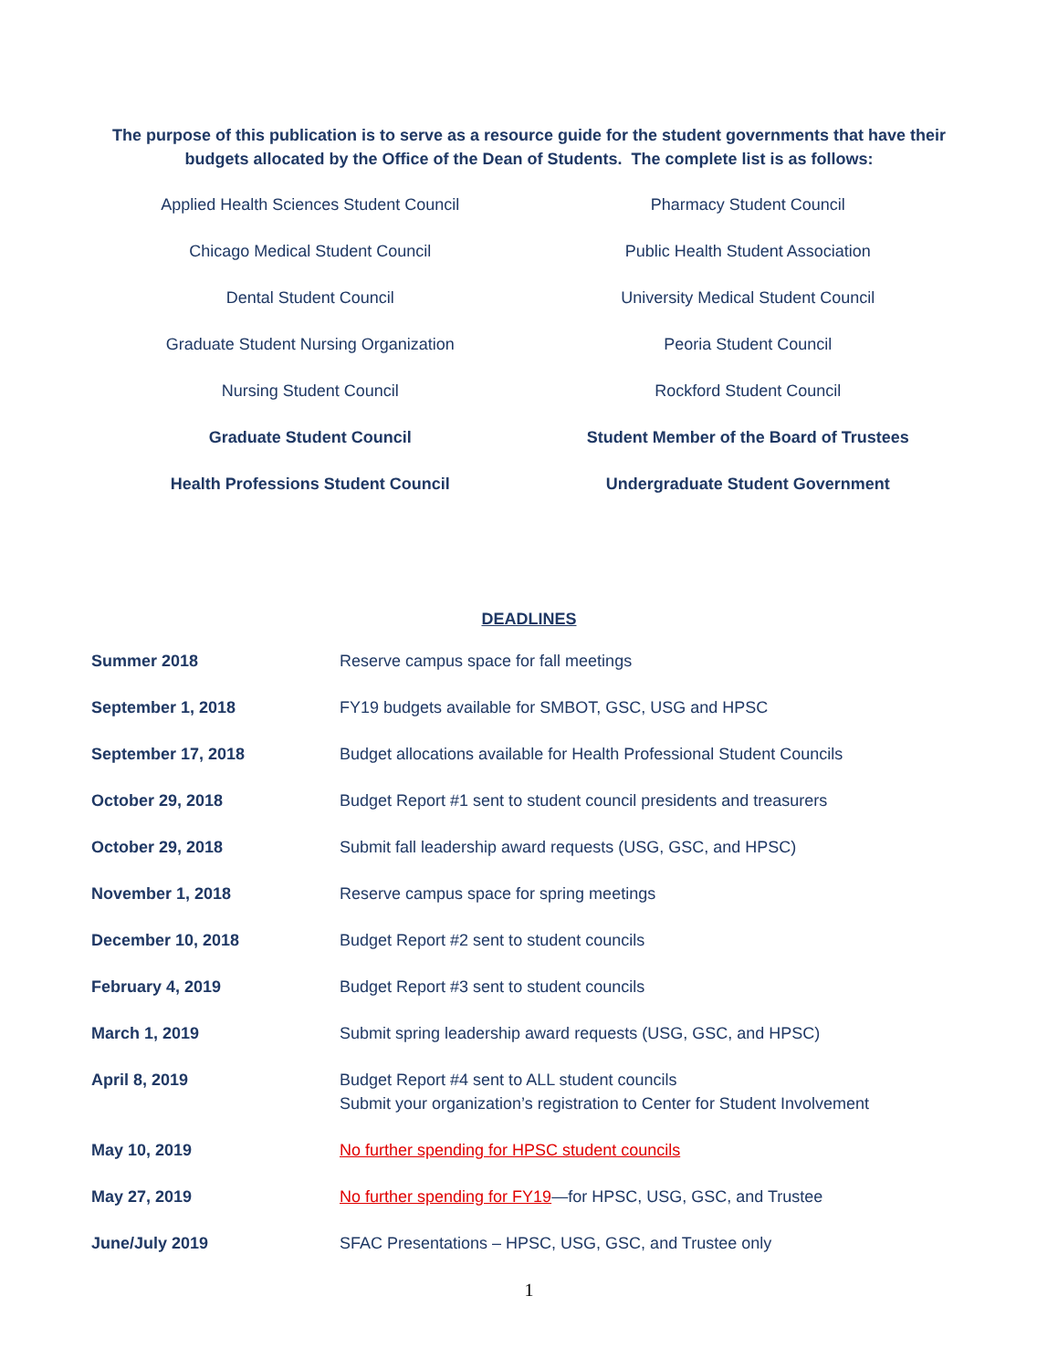The purpose of this publication is to serve as a resource guide for the student governments that have their budgets allocated by the Office of the Dean of Students. The complete list is as follows:
Applied Health Sciences Student Council
Pharmacy Student Council
Chicago Medical Student Council
Public Health Student Association
Dental Student Council
University Medical Student Council
Graduate Student Nursing Organization
Peoria Student Council
Nursing Student Council
Rockford Student Council
Graduate Student Council
Student Member of the Board of Trustees
Health Professions Student Council
Undergraduate Student Government
DEADLINES
| Summer 2018 | Reserve campus space for fall meetings |
| September 1, 2018 | FY19 budgets available for SMBOT, GSC, USG and HPSC |
| September 17, 2018 | Budget allocations available for Health Professional Student Councils |
| October 29, 2018 | Budget Report #1 sent to student council presidents and treasurers |
| October 29, 2018 | Submit fall leadership award requests (USG, GSC, and HPSC) |
| November 1, 2018 | Reserve campus space for spring meetings |
| December 10, 2018 | Budget Report #2 sent to student councils |
| February 4, 2019 | Budget Report #3 sent to student councils |
| March 1, 2019 | Submit spring leadership award requests (USG, GSC, and HPSC) |
| April 8, 2019 | Budget Report #4 sent to ALL student councils Submit your organization’s registration to Center for Student Involvement |
| May 10, 2019 | No further spending for HPSC student councils |
| May 27, 2019 | No further spending for FY19 —for HPSC, USG, GSC, and Trustee |
| June/July 2019 | SFAC Presentations – HPSC, USG, GSC, and Trustee only |
1